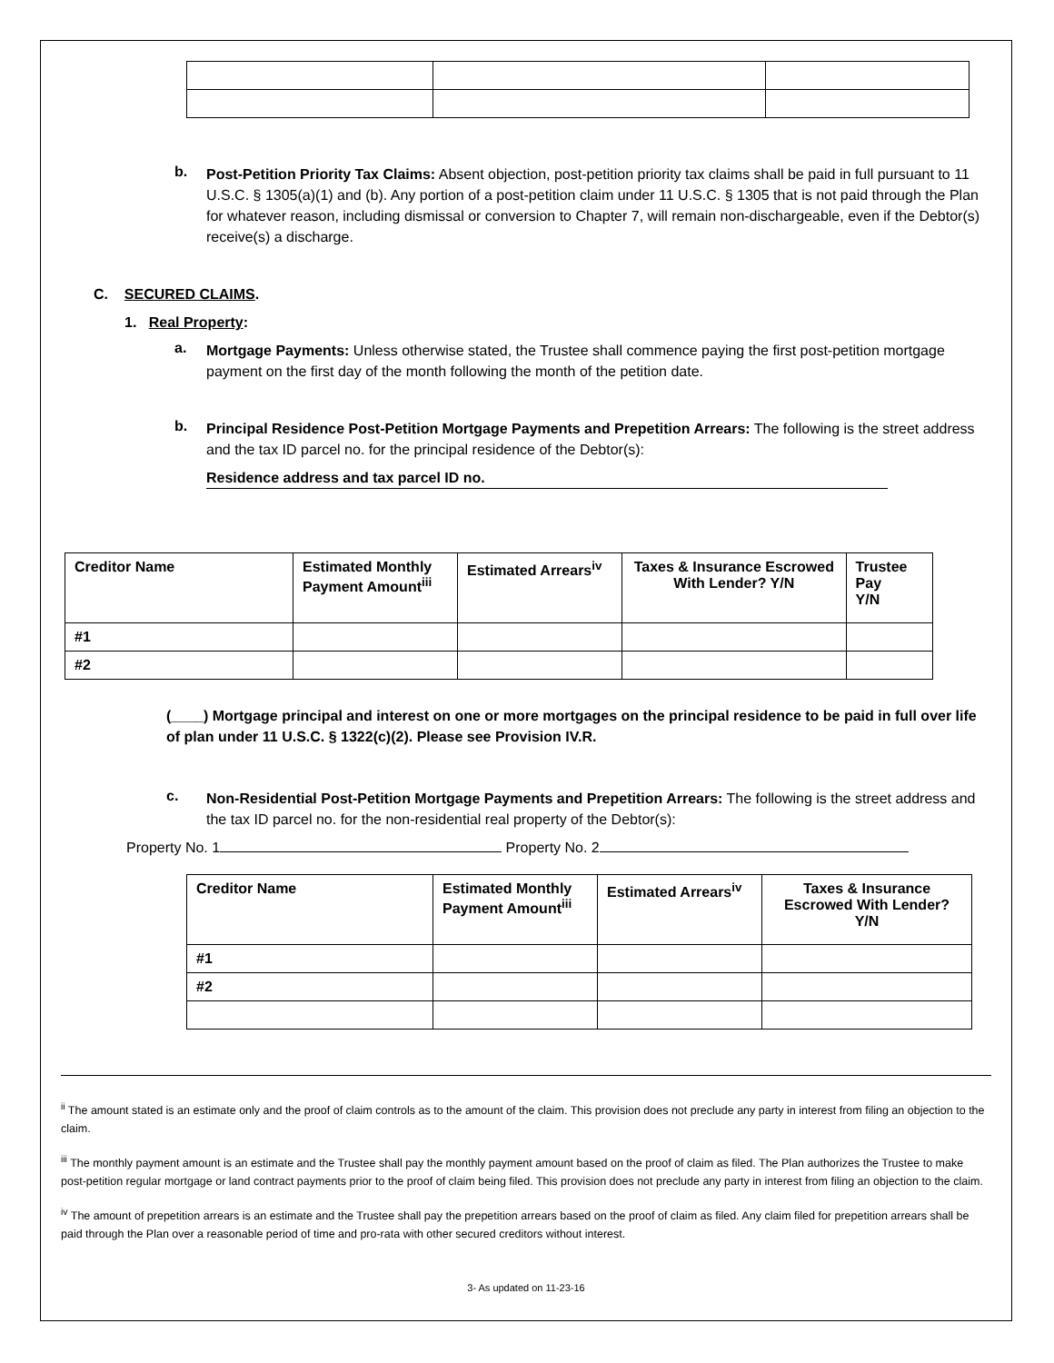b.
Post-Petition Priority Tax Claims: Absent objection, post-petition priority tax claims shall be paid in full pursuant to 11 U.S.C. § 1305(a)(1) and (b). Any portion of a post-petition claim under 11 U.S.C. § 1305 that is not paid through the Plan for whatever reason, including dismissal or conversion to Chapter 7, will remain non-dischargeable, even if the Debtor(s) receive(s) a discharge.
C. SECURED CLAIMS.
1. Real Property:
a.
Mortgage Payments: Unless otherwise stated, the Trustee shall commence paying the first post-petition mortgage payment on the first day of the month following the month of the petition date.
b.
Principal Residence Post-Petition Mortgage Payments and Prepetition Arrears: The following is the street address and the tax ID parcel no. for the principal residence of the Debtor(s):
Residence address and tax parcel ID no.
| Creditor Name | Estimated Monthly Payment Amount<sup>iii</sup> | Estimated Arrears<sup>iv</sup> | Taxes & Insurance Escrowed With Lender? Y/N | Trustee Pay Y/N |
| --- | --- | --- | --- | --- |
| #1 | | | | |
| #2 | | | | |
(____) Mortgage principal and interest on one or more mortgages on the principal residence to be paid in full over life of plan under 11 U.S.C. § 1322(c)(2). Please see Provision IV.R.
c.
Non-Residential Post-Petition Mortgage Payments and Prepetition Arrears: The following is the street address and the tax ID parcel no. for the non-residential real property of the Debtor(s):
Property No. 1 Property No. 2
| Creditor Name | Estimated Monthly Payment Amount<sup>iii</sup> | Estimated Arrears<sup>iv</sup> | Taxes & Insurance Escrowed With Lender? Y/N |
| --- | --- | --- | --- |
| #1 | | | |
| #2 | | | |
<sup>ii</sup> The amount stated is an estimate only and the proof of claim controls as to the amount of the claim. This provision does not preclude any party in interest from filing an objection to the claim.
<sup>iii</sup> The monthly payment amount is an estimate and the Trustee shall pay the monthly payment amount based on the proof of claim as filed. The Plan authorizes the Trustee to make post-petition regular mortgage or land contract payments prior to the proof of claim being filed. This provision does not preclude any party in interest from filing an objection to the claim.
<sup>iv</sup> The amount of prepetition arrears is an estimate and the Trustee shall pay the prepetition arrears based on the proof of claim as filed. Any claim filed for prepetition arrears shall be paid through the Plan over a reasonable period of time and pro-rata with other secured creditors without interest.
3- As updated on 11-23-16